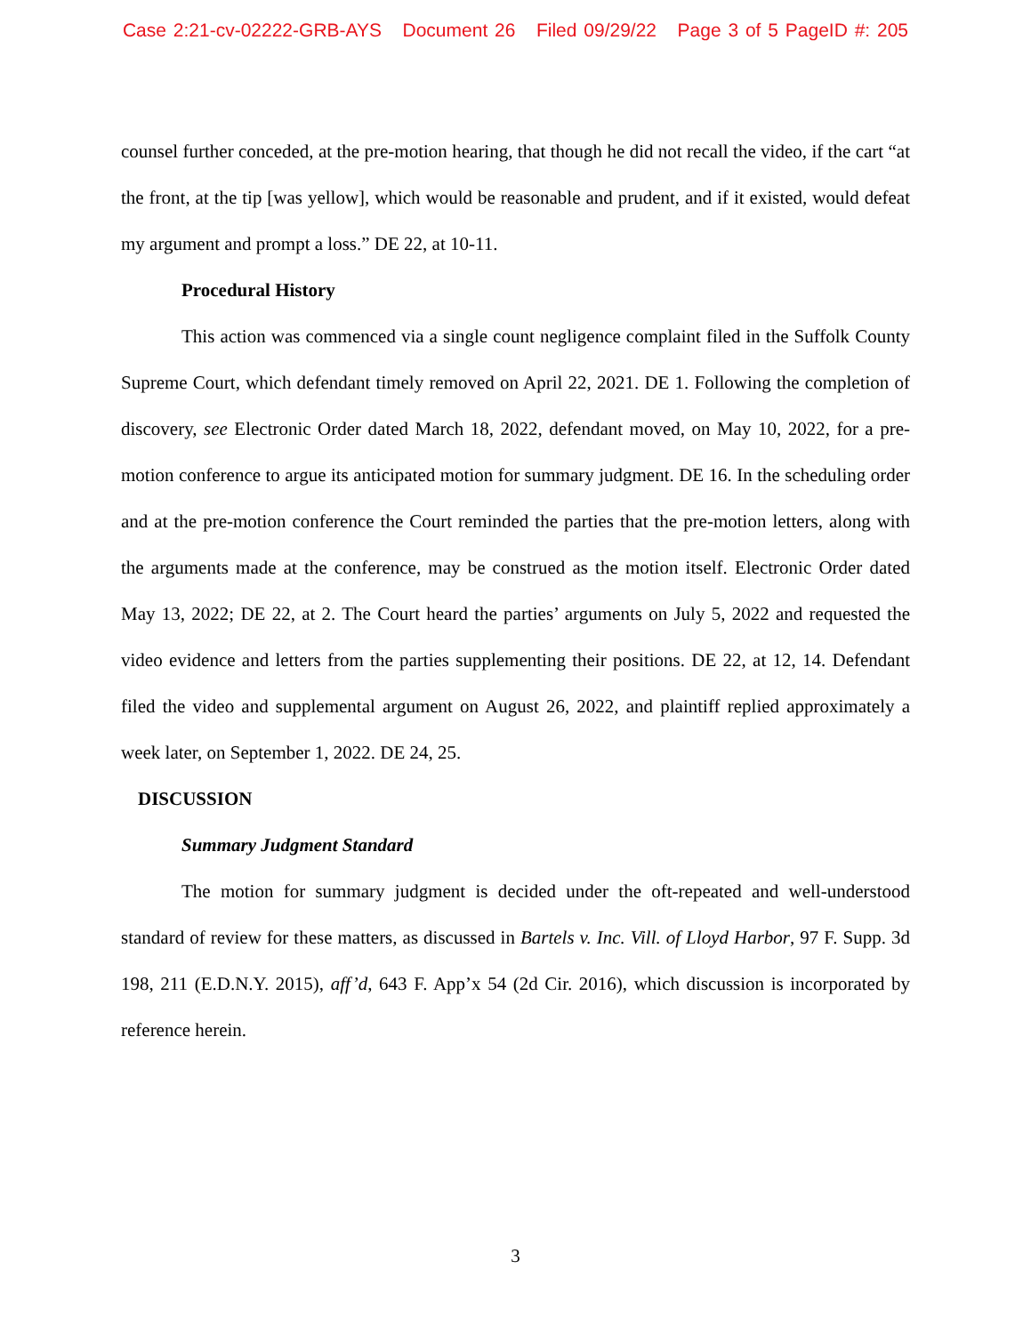Case 2:21-cv-02222-GRB-AYS Document 26 Filed 09/29/22 Page 3 of 5 PageID #: 205
counsel further conceded, at the pre-motion hearing, that though he did not recall the video, if the cart “at the front, at the tip [was yellow], which would be reasonable and prudent, and if it existed, would defeat my argument and prompt a loss.” DE 22, at 10-11.
Procedural History
This action was commenced via a single count negligence complaint filed in the Suffolk County Supreme Court, which defendant timely removed on April 22, 2021. DE 1. Following the completion of discovery, see Electronic Order dated March 18, 2022, defendant moved, on May 10, 2022, for a pre-motion conference to argue its anticipated motion for summary judgment. DE 16. In the scheduling order and at the pre-motion conference the Court reminded the parties that the pre-motion letters, along with the arguments made at the conference, may be construed as the motion itself. Electronic Order dated May 13, 2022; DE 22, at 2. The Court heard the parties’ arguments on July 5, 2022 and requested the video evidence and letters from the parties supplementing their positions. DE 22, at 12, 14. Defendant filed the video and supplemental argument on August 26, 2022, and plaintiff replied approximately a week later, on September 1, 2022. DE 24, 25.
DISCUSSION
Summary Judgment Standard
The motion for summary judgment is decided under the oft-repeated and well-understood standard of review for these matters, as discussed in Bartels v. Inc. Vill. of Lloyd Harbor, 97 F. Supp. 3d 198, 211 (E.D.N.Y. 2015), aff’d, 643 F. App’x 54 (2d Cir. 2016), which discussion is incorporated by reference herein.
3